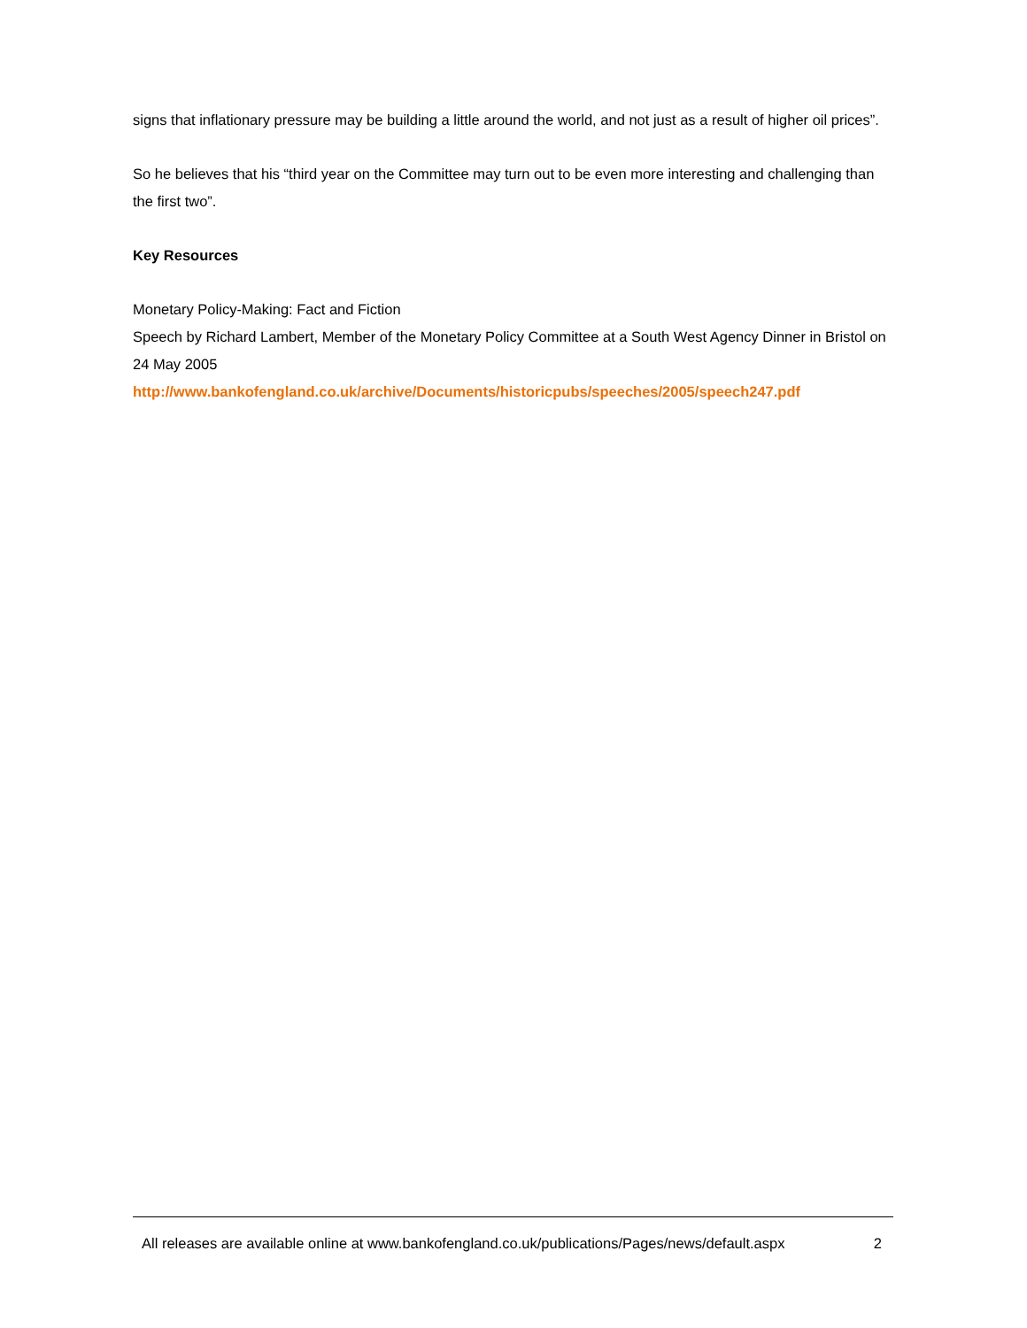signs that inflationary pressure may be building a little around the world, and not just as a result of higher oil prices”.
So he believes that his “third year on the Committee may turn out to be even more interesting and challenging than the first two”.
Key Resources
Monetary Policy-Making: Fact and Fiction
Speech by Richard Lambert, Member of the Monetary Policy Committee at a South West Agency Dinner in Bristol on 24 May 2005
http://www.bankofengland.co.uk/archive/Documents/historicpubs/speeches/2005/speech247.pdf
All releases are available online at www.bankofengland.co.uk/publications/Pages/news/default.aspx 2